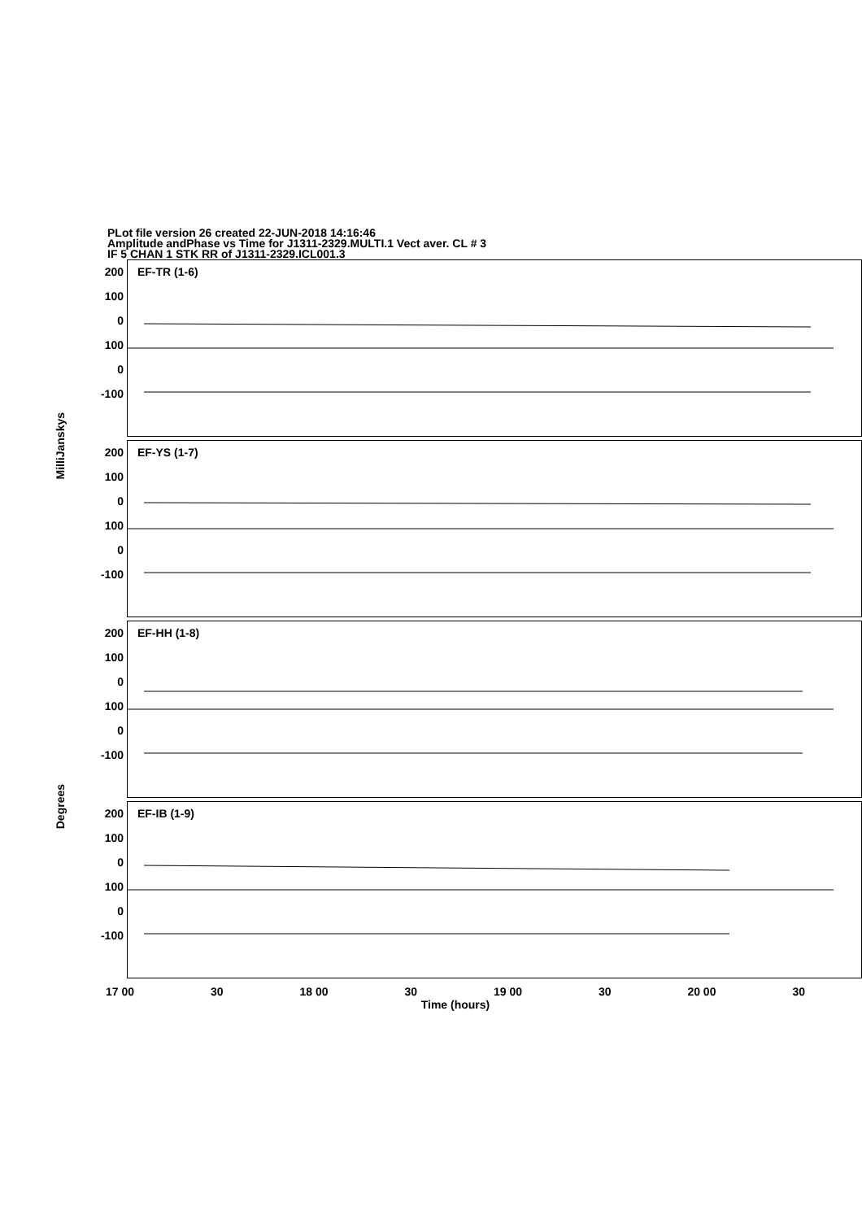PLot file version 26 created 22-JUN-2018 14:16:46
Amplitude andPhase vs Time for J1311-2329.MULTI.1 Vect aver. CL # 3
IF 5 CHAN 1 STK RR of J1311-2329.ICL001.3
MilliJanskys
Degrees
200
100
0
100
0
-100
EF-TR (1-6)
200
100
0
100
0
-100
EF-YS (1-7)
200
100
0
100
0
-100
EF-HH (1-8)
200
100
0
100
0
-100
EF-IB (1-9)
17 00 30 18 00 30 19 00 30 20 00 30
Time (hours)